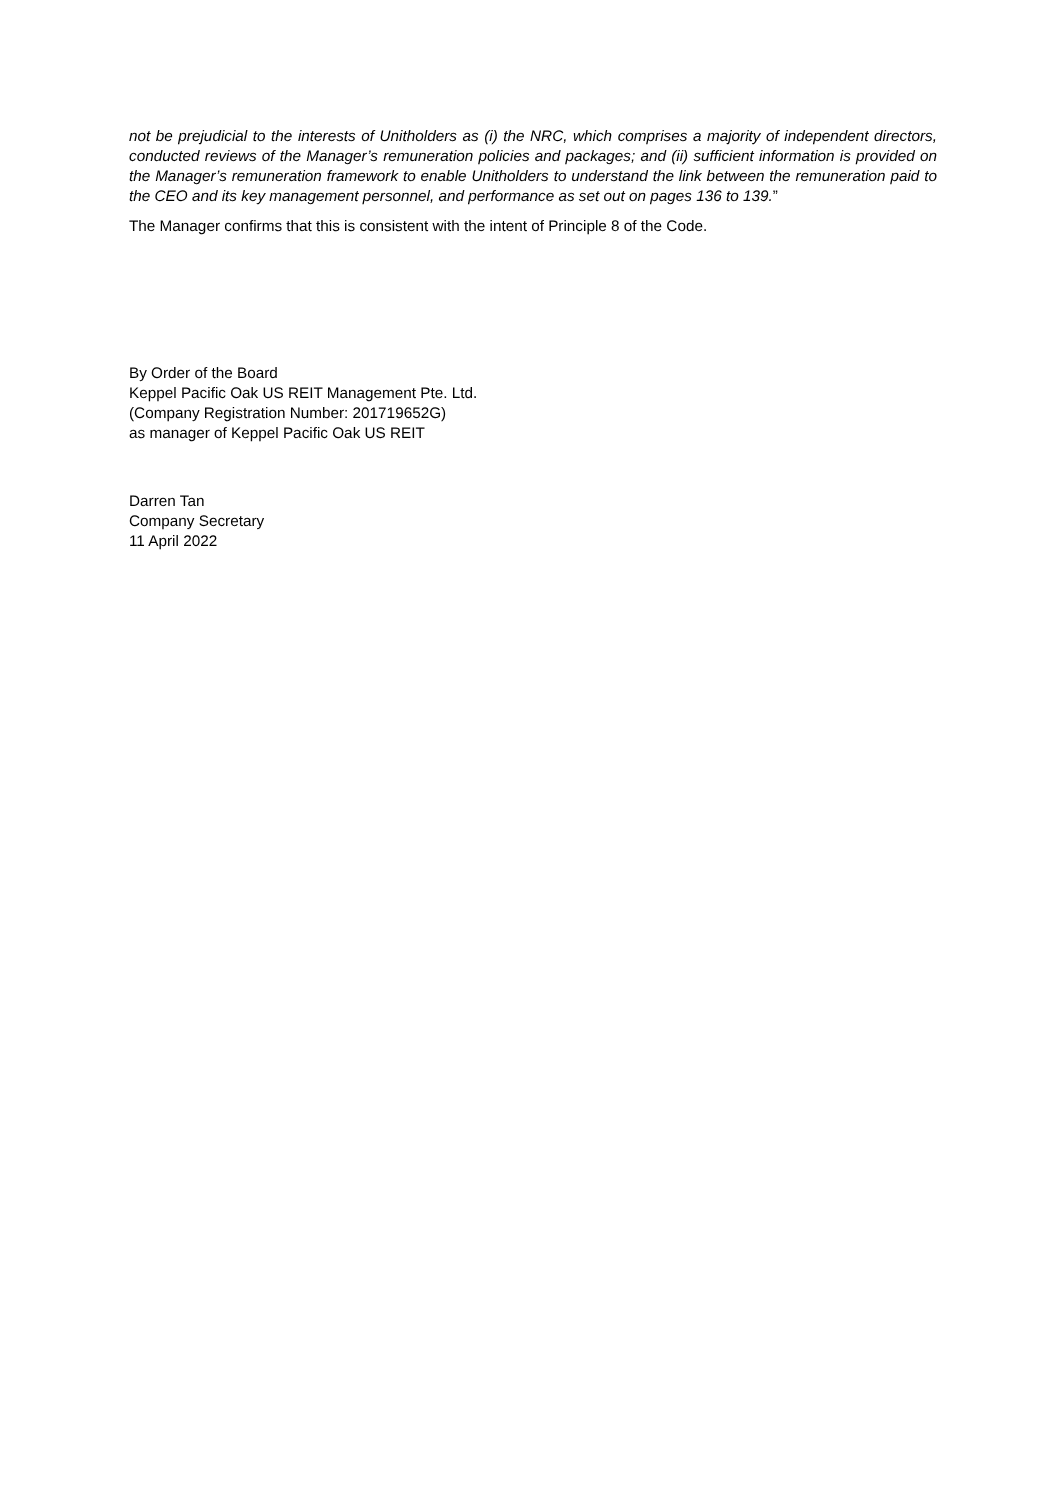not be prejudicial to the interests of Unitholders as (i) the NRC, which comprises a majority of independent directors, conducted reviews of the Manager’s remuneration policies and packages; and (ii) sufficient information is provided on the Manager’s remuneration framework to enable Unitholders to understand the link between the remuneration paid to the CEO and its key management personnel, and performance as set out on pages 136 to 139.”
The Manager confirms that this is consistent with the intent of Principle 8 of the Code.
By Order of the Board
Keppel Pacific Oak US REIT Management Pte. Ltd.
(Company Registration Number: 201719652G)
as manager of Keppel Pacific Oak US REIT
Darren Tan
Company Secretary
11 April 2022